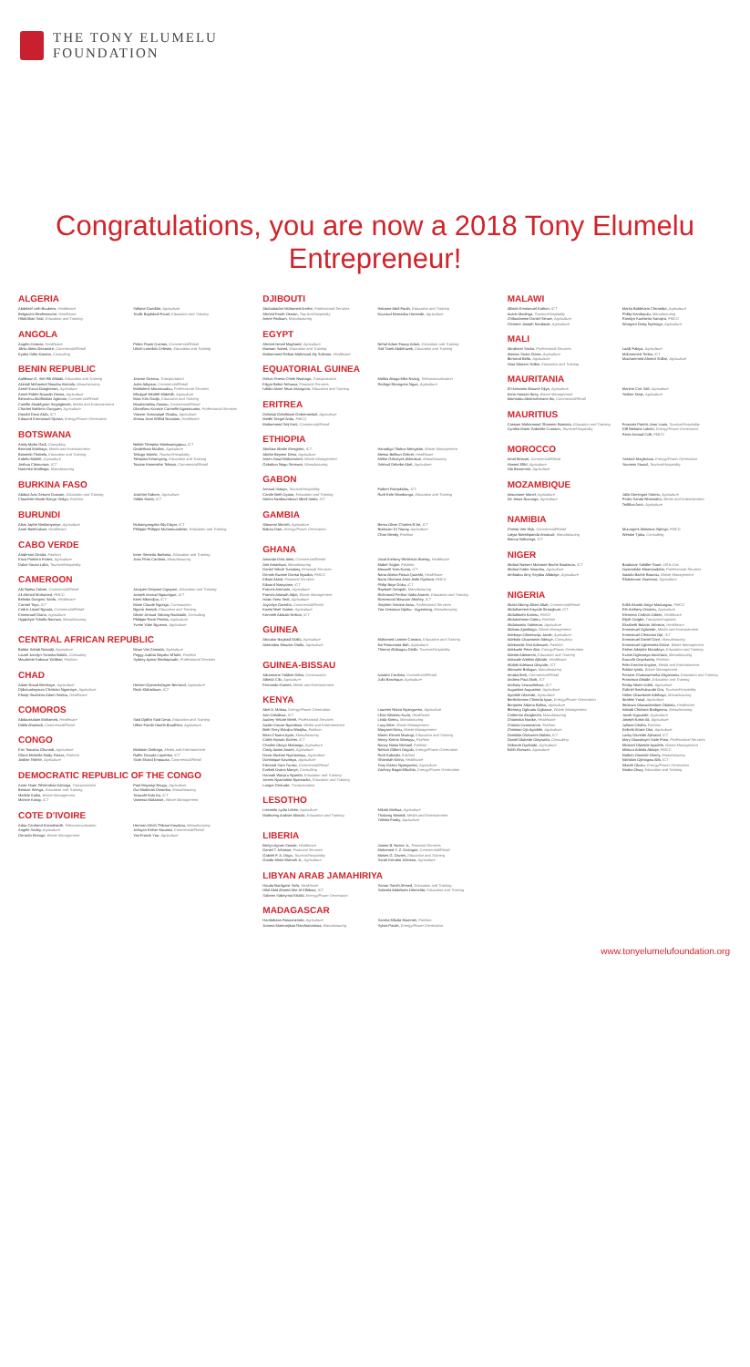THE TONY ELUMELU
FOUNDATION
Congratulations, you are now a 2018 Tony Elumelu Entrepreneur!
ALGERIA
Abdelatif Leth Boubenz, Healthcare
Belgacem Benfissoume, Healthcare
Hilali Aliari Said, Education and Training
Sofiane Gueddal, Agriculture
Toufik Baghdadi Fouel, Education and Training
ANGOLA
Angelo Octavio, Healthcare
Jânio Aleixi Alexandre, Commercial/Retail
Kyaka Sofia Kaweta, Consulting
Pedro Paulo Quintas, Commercial/Retail
Ulrich Leonildo Celestin, Education and Training
BENIN REPUBLIC
Aalifsoun D. Seli Rili Afolabi, Education and Training
Akintoli Mohamed Noudou Akintola, Manufacturing
Armel Ezoul Dangbenon, Agriculture
Armel Fidele Nouwlin Dossa, Agriculture
Bienvenu Akoffaskon Agboton, Commercial/Retail
Camille Akodégnon Segnigbinde, Media and Entertainment
Charbel Nahiimo Gunguen, Agriculture
Donald Dovo Akilo, ICT
Edouard Emmanuel Djossa, Energy/Power Generation
Jeanne Dossou, Transportation
Jules Adigoun, Commercial/Retail
Mahlohine Moussoudou, Professional Services
Mikdgué Mindifé Mabédé, Agriculture
Marc Kris Gadjo, Education and Training
Mouhamidiou Zossou, Commercial/Retail
Olamifonu Kornice Carmelle Agassounon, Professional Services
Vincent Sossoukpé Glaaku, Agriculture
Zinsou Jean Wilfrid Noutaias, Healthcare
BOTSWANA
Amity Mpho Gadi, Consulting
Bernard Mokhaya, Media and Entertainment
Boineelo Thabela, Education and Training
Kabelo Molefe, Agriculture
Joshua Chimunara, ICT
Nametso Matlhaga, Manufacturing
Neilah Tshepiso Mashwangapuu, ICT
Onalethata Modise, Agriculture
Tebogo Moreki, Tourism/Hospitality
Tshepiso Kesenyeng, Education and Training
Tsaone Kesentshe Tshepo, Commercial/Retail
BURKINA FASO
Abdoul Aziz Zeiwen Dzawoe, Education and Training
Claudette Mandi Nongo Sedgo, Fashion
Joachim Kabore, Agriculture
Sidibe Kinda, ICT
BURUNDI
Alain Japhe Nimbanyenye, Agriculture
Anne Bashirukwe, Healthcare
Muhamyangabo Ildy Edgar, ICT
Philippe Philippe Muhamuandrise, Education and Training
CABO VERDE
Anderson Geada, Fashion
Erica Pinheiro Fortes, Agriculture
Dulce Sousa Lobo, Tourism/Hospitality
Irene Semedo Barbosa, Education and Training
Joao Pinto Cardoso, Manufacturing
CAMEROON
Abi Njatsu Zalvee, Commercial/Retail
Ali Ahmed Mohamed, FMCG
Belinda Dongmo Sanfo, Healthcare
Carmel Tayo, ICT
Cedric Lionel Ngoula, Commercial/Retail
Emmanuel Diana, Agriculture
Hyppolyte Tchalla Nsonwa, Manufacturing
Jacques Gaspare Ogwyam, Education and Training
Joseph Arnaud Ngoumgue, ICT
Kemi Mbondjou, ICT
Marie Claude Ngongo, Construction
Ngono Joseph, Education and Training
Olivier Arnaud Sobang Nsobaale, Consulting
Philippe Rene Pemba, Agriculture
Yvette Yobe Nguewo, Agriculture
CENTRAL AFRICAN REPUBLIC
Baldar Xahab Nasadji, Agriculture
Laurel Jocelyn Yaraska Balola, Consulting
Maudrette Kabaua Yadibari, Fashion
Moun Vini Zamada, Agriculture
Peggy Judicia Boyoko M'fuhe, Fashion
Sydney Aymar Bechapoude, Professional Services
CHAD
Adam Nouaf Bemboye, Agriculture
Djibrounkeyoum Christian Ngamaye, Agriculture
Efraaji Souleima Adam Seidou, Healthcare
Herbert Djamtchalagne Bertrand, Agriculture
Rock Klobadoum, ICT
COMOROS
Abdoussalam Mohamed, Healthcare
Dalila Ahamadi, Commercial/Retail
Said Djaffar Said Omar, Education and Training
Ulfine Farida Hamfa Boudhina, Agriculture
CONGO
Eric Tsoukou Ghunndi, Agriculture
Gloria Michelle Mady-Ganza, Fashion
Josline Tsiletie, Agriculture
Marlaine Zimbogo, Media and Entertainment
Ruffin Dzouda Loyembo, ICT
Scott Elcord Empuusa, Commercial/Retail
DEMOCRATIC REPUBLIC OF THE CONGO
Anne-Hope Tshilombaa Kalonga, Transportation
Benoze Wenga, Education and Training
Matilde Kaiho, Waste Management
Moisee Kasay, ICT
Paul Mayangi Nsugu, Agriculture
Gui Modeiras Dinamba, Manufacturing
Teawahl Kalo Ka, ICT
Vanessa Makiasse, Waste Management
COTE D'IVOIRE
Adou Caroland Kacoahaidé, Telecommunication
Angele Sadey, Agriculture
Gerardo Kitenge, Waste Management
Herman Ulrich Thibaut Kouakou, Manufacturing
Jessyca Esther Kouassi, Commercial/Retail
Yao Franck Yao, Agriculture
DJIBOUTI
Abdouhadari Mohamed Arrehe, Professional Services
Ahmed Farah Osman, Tourism/Hospitality
Amne Fadoum, Manufacturing
Hakame Abdi Farah, Education and Training
Kouraud Nomadou Hoosade, Agriculture
EGYPT
Ahmed Ismail Maghaed, Agriculture
Marwan Saeed, Education and Training
Mohammed Refaat Mahmoud Aly Soliman, Healthcare
Nehal Adam Fawzy Adam, Education and Training
Saif Tarek Abdelrazek, Education and Training
EQUATORIAL GUINEA
Deluis Teresa Chele Nsanago, Transportation
Edgar Bebet Nchuwa, Financial Services
Ivilidio Akme Nsue Asangono, Education and Training
Malika Abaga Mba Nsang, Telecommunication
Rodrigo Nkongono Ngua, Agriculture
ERITREA
Debesai Gebrihiwet Gebremeskel, Agriculture
Medhi Teegel Andu, FMCG
Mohammed Seij Kerii, Commercial/Retail
ETHIOPIA
Abebaw Abebe Mengistie, ICT
Abebe Beyene Deso, Agriculture
Amen Daud Mohammed, Waste Management
Gebahun Negu Simewot, Manufacturing
Hanadigo Tilahun Mengistie, Waste Management
Messo Belihun Gebrel, Healthcare
Melke Gebreyes Aklmasue, Manufacturing
Selmud Debebe Abel, Agriculture
GABON
Arnaud Siango, Tourism/Hospitality
Carole Beth Oyoan, Education and Training
Ateeia Nzoboumbouri Mbeli Itadia, ICT
Fulbert Rompkidou, ICT
Ruth Kele Mombanga, Education and Training
GAMBIA
Alieumat Marreh, Agriculture
Babou Dam, Energy/Power Generation
Bentu Oliver Charles N'Jie, ICT
Bubacarr Di Touray, Agriculture
Chan Mendy, Fashion
GHANA
Amanda Dela Atitsi, Commercial/Retail
Ami Amankwa, Manufacturing
Daniel Yeboh Tumukey, Financial Services
Dennis Kwame Dansa Nyaaba, FMCG
Edwin Aseal, Financial Services
Edward Nanyaase, ICT
Francis Ammarin, Agriculture
Francis Atiowah Adjei, Waste Management
Isaac Seeu Seal, Agriculture
Joycelyn Gavisha, Commercial/Retail
Kwesi Nsel Yaotse, Agriculture
Kenneth Abdulai Nelson, ICT
Jacal Anthony Winlesion Boeing, Healthcare
Mabel Sogbe, Fashion
Maxwell Yoss Kuma, ICT
Nana Abena Fosua Quarshi, Healthcare
Nana Okomea Anne Asibi Gyebwo, FMCG
Philip Boye Doku, ICT
Raphael Sampah, Manufacturing
Richmond Perlina Sadia Asante, Education and Training
Rosemond Mawutor Ahorley, ICT
Stephen Sekane Asau, Professional Services
Yaa Onsooua Opoku - Agyemang, Manufacturing
GUINEA
Aboubar Baghadi Diallo, Agriculture
Alamadou Mouctar Diallo, Agriculture
Mohamed Lamine Camara, Education and Training
Ibe Fatoumata Bah, Agriculture
Thierno Aliabagou Diallo, Tourism/Hospitality
GUINEA-BISSAU
Adrannane Saldine Dabo, Construction
Albedo Cilo, Agriculture
Fernando Gomes, Media and Entertainment
Ivandro Cardoso, Commercial/Retail
Julio Barcisque, Agriculture
KENYA
Abel A. Makau, Energy/Power Generation
Ann Onkobwa, ICT
Audrey Yekote Menfi, Professional Services
Austin Owuor Nyandiwa, Media and Entertainment
Beth Terry Wanjiru Wanjiku, Fashion
Brian Chuma Ayoki, Manufacturing
Caleb Kipruto Kochei, ICT
Charles Okeyo Mattanga, Agriculture
Cindy Awino Anami, Agriculture
Davis Mwinoe Nyariwanyu, Agriculture
Dominique Kavatsya, Agriculture
Edmond Sara Turrao, Commercial/Retail
Ezekiel Owino Manye, Consulting
Hannah Wanjiru Nyambi, Education and Training
James Nyamohita Nyamacha, Education and Training
Langat Gertrude, Transportation
Laureen Nduta Nyangweso, Agriculture
Lilian Wairimu Kuria, Healthcare
Linda Kimeu, Manufacturing
Lucy Aliter, Waste Management
Margaret Kimu, Waste Management
Martin Elmani Mwangi, Education and Training
Mercy Kirima Wamuyu, Fashion
Nancy Naiso Michael, Fashion
Nelson Gilbert Ongolo, Energy/Power Generation
Ruth Kabaabi, Fashion
Shamitah Kirina, Healthcare
Tony Gasiro Nyangweso, Agriculture
Zachary Bagat Mbuthia, Energy/Power Generation
LESOTHO
Lisemelo Lydia Lebite, Agriculture
Mathoeng Andrias Mosolo, Education and Training
Mikolo Mathua, Agriculture
Thabang Mosisili, Media and Entertainment
Yolisha Fatiby, Agriculture
LIBERIA
Berlyn Agnes Seaule, Healthcare
Daniel T Johnson, Financial Services
Gabriel F. A. Dogo, Tourism/Hospitality
Gando Moris Wamah Jr., Agriculture
James B. Neece Jr., Financial Services
Mohamed Y. Z. Dosogoe, Commercial/Retail
Moses G. Davies, Education and Training
Sarah Kerubia Johnson, Agriculture
LIBYAN ARAB JAMAHIRIYA
Hauda Bardgone Safa, Healthcare
Hilal Abid Ahmed Ahe Al Elhiboui, ICT
Sabeen Sabeyrina Khalid, Energy/Power Generation
Samar Samih Ahmed, Education and Training
Sabeela Abdelsala Othmelda, Education and Training
MADAGASCAR
Haridahasa Rasoanirinda, Agriculture
Joanna Mamonjisoa Randrianarisoa, Manufacturing
Sandra Miluda Murentei, Fashion
Sylvia Paulet, Energy/Power Generation
MALAWI
Allinde Emmanuel Kathon, ICT
Austin Madinga, Tourism/Hospitality
Chifundamse Daniel Simwe, Agriculture
Clement Joseph Kandaule, Agriculture
Marko Baldetario Chirambo, Agriculture
Phillip Kandirpulu, Manufacturing
Rosslyn Kumbeiro Kanajira, FMCG
Wongani Daisy Nyirenga, Agriculture
MALI
Abrahami Sacko, Professional Services
Aissata Sanra Diarra, Agriculture
Bertrand Bella, Agriculture
Hara Mariam Sidibe, Education and Training
Laafji Fakiya, Agriculture
Mohammed Timbo, ICT
Mouhammed Ahmed Sidibe, Agriculture
MAURITANIA
El Hassanin Aboune Djiya, Agriculture
Kane Hassan Ibrey, Waste Management
Mamadou Abderrahmane Ba, Commercial/Retail
Mariem Cire Sall, Agriculture
Yesline Dieje, Agriculture
MAURITIUS
Cassam Mohammad Shameer Bamatia, Education and Training
Cynthia Marie Gabrielle Cumaon, Tourism/Hospitality
Francois Patrick Jean Louis, Tourism/Hospitality
Giff Nishane Lakeln, Energy/Power Generation
Rene Arnaud Colli, FMCG
MOROCCO
Amal Benzati, Commercial/Retail
Hamed Elfid, Agriculture
Ola Benammo, Agriculture
Yassine Maghraoui, Energy/Power Generation
Youness Souad, Tourism/Hospitality
MOZAMBIQUE
Assumane Manel, Agriculture
De Jesus Nuvunga, Agriculture
Júlio Domingos Sotimo, Agriculture
Pedro Sande Nhamtaha, Media and Entertainment
Teófilus Arno, Agriculture
NAMIBIA
Christa Vee Wyk, Commercial/Retail
Latyia Ndeshipanda Amukudi, Manufacturing
Manuu Nafuenga, ICT
Mutungeni Aloisious Sipingo, FMCG
Weston Tjaku, Consulting
NIGER
Abdoul Nassen Mamane Bachir Boubacar, ICT
Abdoul Kader Issoufou, Agriculture
Amhadou Amy Seydou Allabaye, Agriculture
Boubacar Salidhe Toure, Oil & Gas
Ousmalahe Maamoudaha, Professional Services
Isaaclo Bachir Bounou, Waste Management
Rhaimoune Zoumoun, Agriculture
NIGERIA
Abasi-Obong Albert Afiah, Commercial/Retail
Abdulkareem Kayode Ibrangbum, ICT
Abdulfatahi Karimu, FMCG
Abdulrahman Oattru, Fashion
Abdulwasiu Suleiman, Agriculture
Abibatu Ajoshiogo, Waste Management
Adebayo Olanrewaju Jacob, Agriculture
Adebola Oluwatosin Adeoye, Consulting
Adebusola Teni Adewumi, Fashion
Adekunle Peter Abe, Energy/Power Generation
Adeola Adesanmi, Education and Training
Adewale Adebisi Ajibade, Healthcare
Afolabi Adeluwa Olayode, ICT
Akinwale Balogun, Manufacturing
Amaka Ibeh, Commercial/Retail
Andrew Paul Akoh, ICT
Anthony Onwuchekwa, ICT
Augustine Augustine, Agriculture
Ayodele Olarinde, Agriculture
Bartholomew Chinedu Igwe, Energy/Power Generation
Benjamin Adamu Balisu, Agriculture
Blessing Ogbuatu Ogbazue, Waste Management
Catherine Asogbechi, Manufacturing
Chiamaka Nwoke, Healthcare
Chioma Ozonwanne, Fashion
Christian Ojo Ayodele, Agriculture
Damilola Olubunmi Afolabi, ICT
Daniel Olubede Olayiwola, Consulting
Deborah Oyebade, Agriculture
Edith Ekeruan, Agriculture
Edith Afunde Anigo Maduagwu, FMCG
Efe Anthony Omoetu, Agriculture
Efemena Cedrick Odiete, Healthcare
Elijah Ovigbe, Transport/Logistics
Elizabeth Bolaria Johnson, Healthcare
Emmanuel Ogbeede, Media and Entertainment
Emmanuel Chinonso Oje, ICT
Emmanuel Daniel Dare, Manufacturing
Emmanuel Ugbemmia Edore, Waste Management
Esther Adejoke Moradeyo, Education and Training
Evans Ogbonaya Anochiwa, Manufacturing
Ewurchi Onyekwelu, Fashion
Felix Eneche Anyiam, Media and Entertainment
Folake Iyinla, Waste Management
Fortune Chukwuemeka Oligamadu, Education and Training
Francisca Ahiade, Education and Training
Friday Nkem Udeh, Agriculture
Gabriel Ikechukwude Ora, Tourism/Hospitality
Helen Oluwakemi Adebayo, Manufacturing
Ibrahim Yusuf, Agriculture
Ifeoluwa Oluwadamilare Obatalu, Healthcare
Irabadi Chidozie Badigeanu, Manufacturing
Jacob Ugwuede, Agriculture
Joseph Kasin Ali, Agriculture
Juliana Ohaha, Fashion
Kelechi Alozie Oke, Agriculture
Lucky Olumide Ajimaod, ICT
Mary Oluwatoyin Sade Foso, Professional Services
Michael Olamide Ayodele, Waste Management
Mistura Adeola Aboaje, FMCG
Nathan Olumide Okerly, Manufacturing
Nicholas Ojimagwu Alfa, ICT
Nkechi Okuku, Energy/Power Generation
Nnaka Okwy, Education and Training
www.tonyelumelufoundation.org